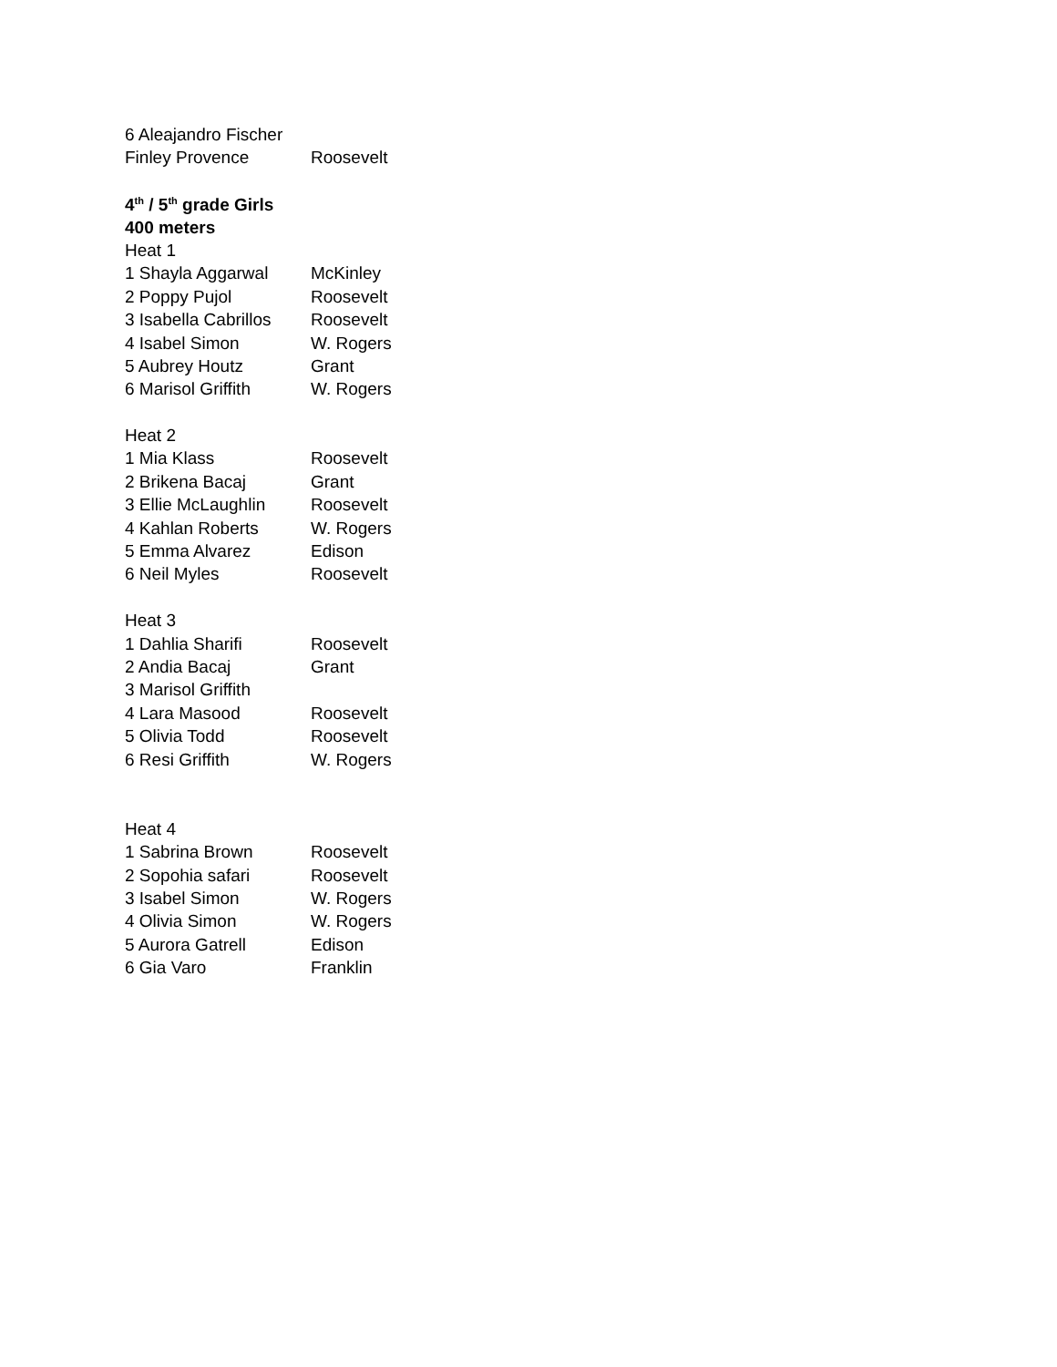| 6 Aleajandro Fischer | |
| Finley Provence | Roosevelt |
| 4<sup>th</sup> / 5<sup>th</sup> grade Girls | |
| 400 meters | |
| Heat 1 | |
| 1 Shayla Aggarwal | McKinley |
| 2 Poppy Pujol | Roosevelt |
| 3 Isabella Cabrillos | Roosevelt |
| 4 Isabel Simon | W. Rogers |
| 5 Aubrey Houtz | Grant |
| 6 Marisol Griffith | W. Rogers |
| Heat 2 | |
| 1 Mia Klass | Roosevelt |
| 2 Brikena Bacaj | Grant |
| 3 Ellie McLaughlin | Roosevelt |
| 4 Kahlan Roberts | W. Rogers |
| 5 Emma Alvarez | Edison |
| 6 Neil Myles | Roosevelt |
| Heat 3 | |
| 1 Dahlia Sharifi | Roosevelt |
| 2 Andia Bacaj | Grant |
| 3 Marisol Griffith | |
| 4 Lara Masood | Roosevelt |
| 5 Olivia Todd | Roosevelt |
| 6 Resi Griffith | W. Rogers |
| Heat 4 | |
| 1 Sabrina Brown | Roosevelt |
| 2 Sopohia safari | Roosevelt |
| 3 Isabel Simon | W. Rogers |
| 4 Olivia Simon | W. Rogers |
| 5 Aurora Gatrell | Edison |
| 6 Gia Varo | Franklin |